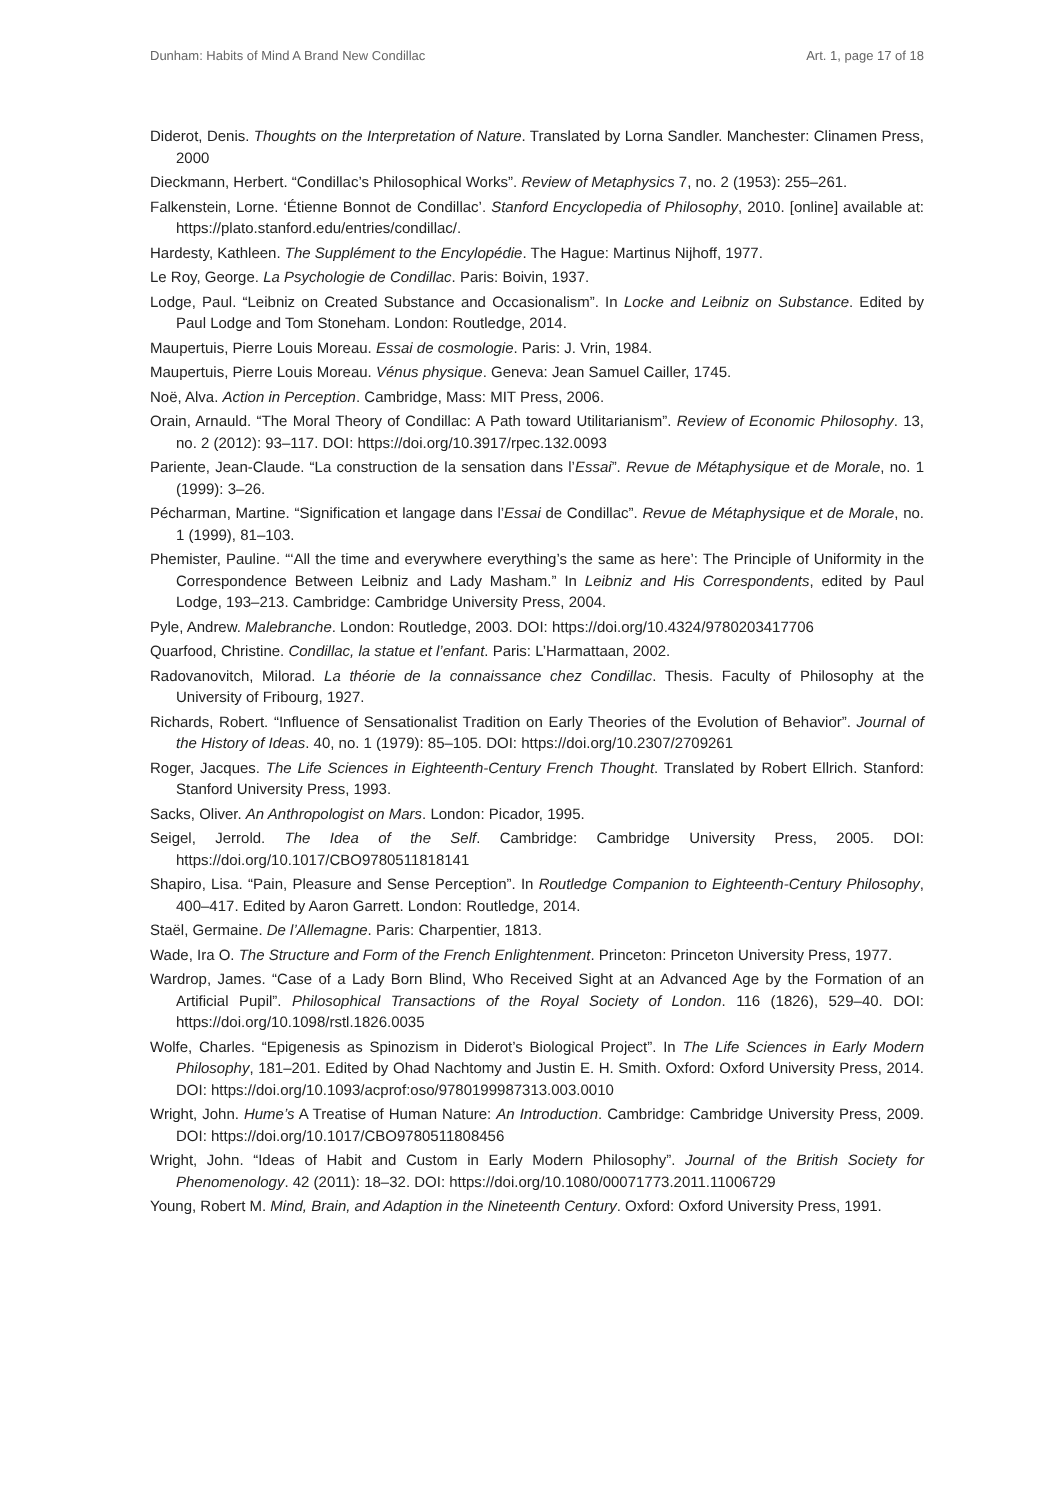Dunham: Habits of Mind A Brand New Condillac Art. 1, page 17 of 18
Diderot, Denis. Thoughts on the Interpretation of Nature. Translated by Lorna Sandler. Manchester: Clinamen Press, 2000
Dieckmann, Herbert. “Condillac’s Philosophical Works”. Review of Metaphysics 7, no. 2 (1953): 255–261.
Falkenstein, Lorne. ‘Étienne Bonnot de Condillac’. Stanford Encyclopedia of Philosophy, 2010. [online] available at: https://plato.stanford.edu/entries/condillac/.
Hardesty, Kathleen. The Supplément to the Encylopédie. The Hague: Martinus Nijhoff, 1977.
Le Roy, George. La Psychologie de Condillac. Paris: Boivin, 1937.
Lodge, Paul. “Leibniz on Created Substance and Occasionalism”. In Locke and Leibniz on Substance. Edited by Paul Lodge and Tom Stoneham. London: Routledge, 2014.
Maupertuis, Pierre Louis Moreau. Essai de cosmologie. Paris: J. Vrin, 1984.
Maupertuis, Pierre Louis Moreau. Vénus physique. Geneva: Jean Samuel Cailler, 1745.
Noë, Alva. Action in Perception. Cambridge, Mass: MIT Press, 2006.
Orain, Arnauld. “The Moral Theory of Condillac: A Path toward Utilitarianism”. Review of Economic Philosophy. 13, no. 2 (2012): 93–117. DOI: https://doi.org/10.3917/rpec.132.0093
Pariente, Jean-Claude. “La construction de la sensation dans l’Essai”. Revue de Métaphysique et de Morale, no. 1 (1999): 3–26.
Pécharman, Martine. “Signification et langage dans l’Essai de Condillac”. Revue de Métaphysique et de Morale, no. 1 (1999), 81–103.
Phemister, Pauline. “‘All the time and everywhere everything’s the same as here’: The Principle of Uniformity in the Correspondence Between Leibniz and Lady Masham.” In Leibniz and His Correspondents, edited by Paul Lodge, 193–213. Cambridge: Cambridge University Press, 2004.
Pyle, Andrew. Malebranche. London: Routledge, 2003. DOI: https://doi.org/10.4324/9780203417706
Quarfood, Christine. Condillac, la statue et l’enfant. Paris: L’Harmattaan, 2002.
Radovanovitch, Milorad. La théorie de la connaissance chez Condillac. Thesis. Faculty of Philosophy at the University of Fribourg, 1927.
Richards, Robert. “Influence of Sensationalist Tradition on Early Theories of the Evolution of Behavior”. Journal of the History of Ideas. 40, no. 1 (1979): 85–105. DOI: https://doi.org/10.2307/2709261
Roger, Jacques. The Life Sciences in Eighteenth-Century French Thought. Translated by Robert Ellrich. Stanford: Stanford University Press, 1993.
Sacks, Oliver. An Anthropologist on Mars. London: Picador, 1995.
Seigel, Jerrold. The Idea of the Self. Cambridge: Cambridge University Press, 2005. DOI: https://doi.org/10.1017/CBO9780511818141
Shapiro, Lisa. “Pain, Pleasure and Sense Perception”. In Routledge Companion to Eighteenth-Century Philosophy, 400–417. Edited by Aaron Garrett. London: Routledge, 2014.
Staël, Germaine. De l’Allemagne. Paris: Charpentier, 1813.
Wade, Ira O. The Structure and Form of the French Enlightenment. Princeton: Princeton University Press, 1977.
Wardrop, James. “Case of a Lady Born Blind, Who Received Sight at an Advanced Age by the Formation of an Artificial Pupil”. Philosophical Transactions of the Royal Society of London. 116 (1826), 529–40. DOI: https://doi.org/10.1098/rstl.1826.0035
Wolfe, Charles. “Epigenesis as Spinozism in Diderot’s Biological Project”. In The Life Sciences in Early Modern Philosophy, 181–201. Edited by Ohad Nachtomy and Justin E. H. Smith. Oxford: Oxford University Press, 2014. DOI: https://doi.org/10.1093/acprof:oso/9780199987313.003.0010
Wright, John. Hume’s A Treatise of Human Nature: An Introduction. Cambridge: Cambridge University Press, 2009. DOI: https://doi.org/10.1017/CBO9780511808456
Wright, John. “Ideas of Habit and Custom in Early Modern Philosophy”. Journal of the British Society for Phenomenology. 42 (2011): 18–32. DOI: https://doi.org/10.1080/00071773.2011.11006729
Young, Robert M. Mind, Brain, and Adaption in the Nineteenth Century. Oxford: Oxford University Press, 1991.